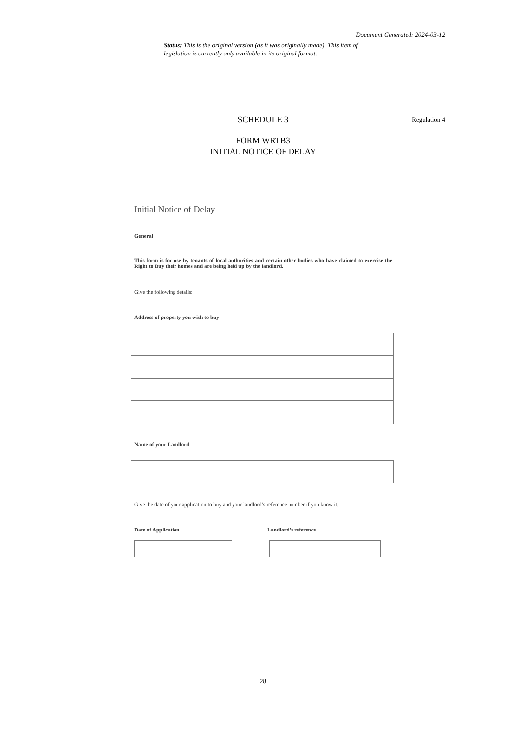Document Generated: 2024-03-12
Status: This is the original version (as it was originally made). This item of legislation is currently only available in its original format.
SCHEDULE 3 Regulation 4
FORM WRTB3
INITIAL NOTICE OF DELAY
Initial Notice of Delay
General
This form is for use by tenants of local authorities and certain other bodies who have claimed to exercise the Right to Buy their homes and are being held up by the landlord.
Give the following details:
Address of property you wish to buy
Name of your Landlord
Give the date of your application to buy and your landlord’s reference number if you know it.
Date of Application Landlord’s reference
28